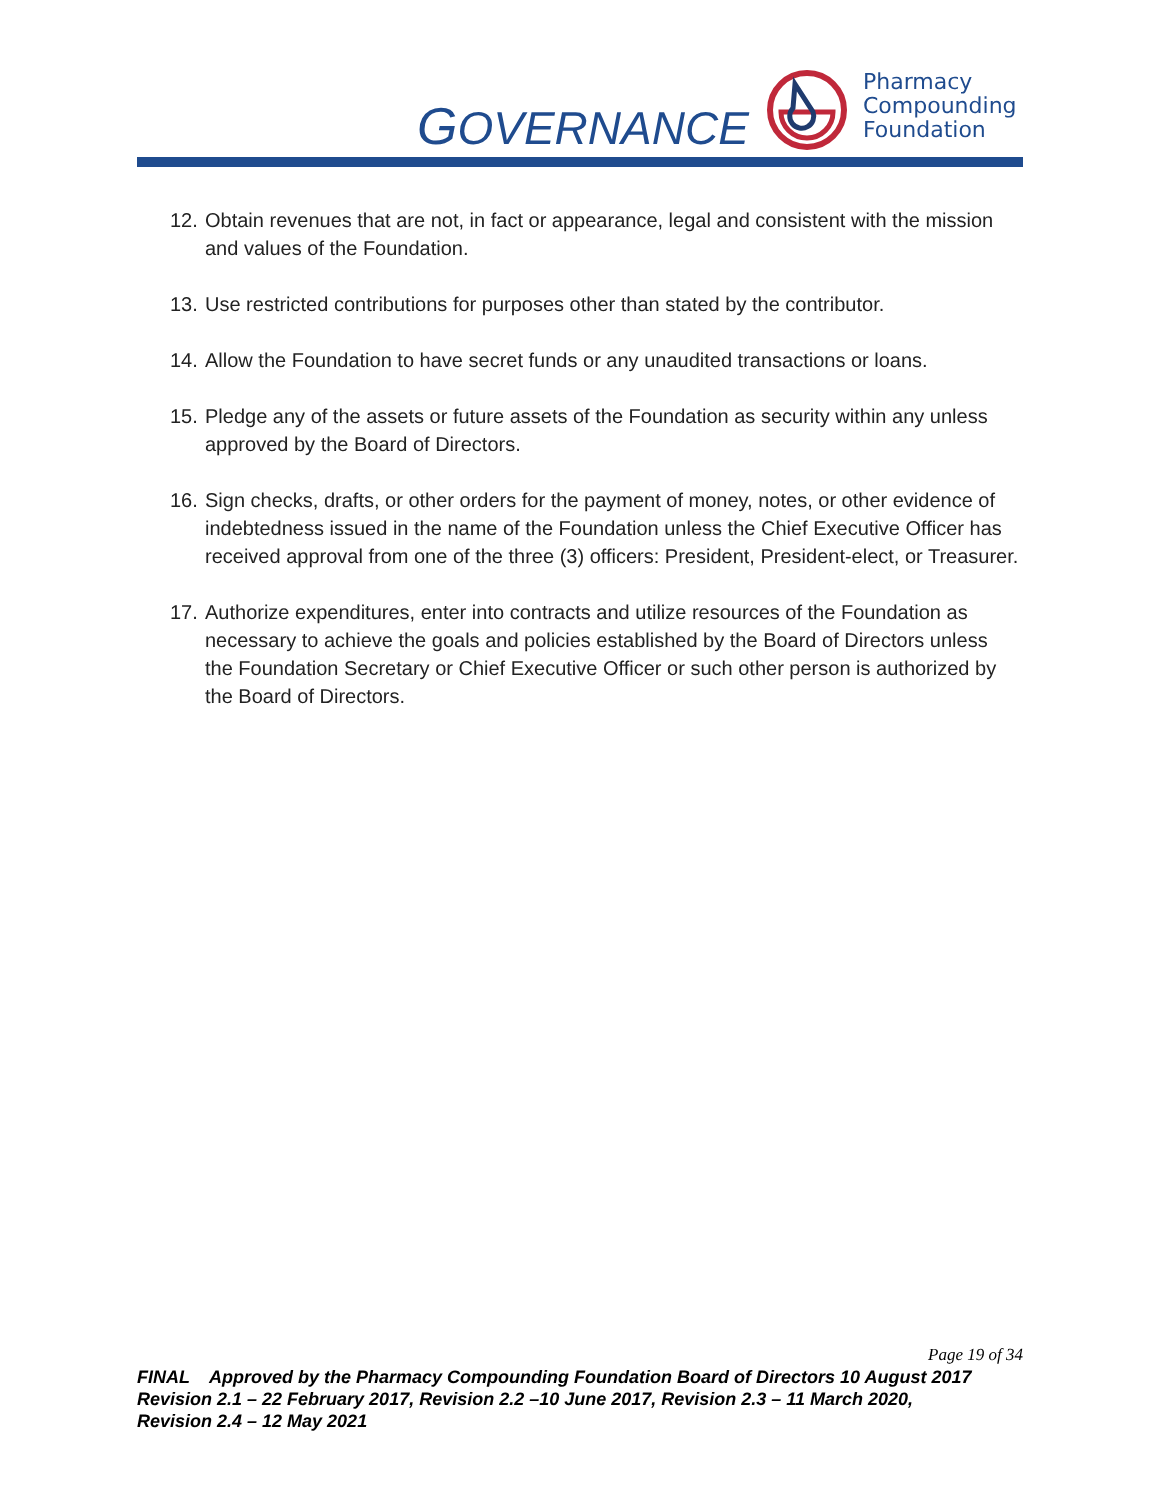GOVERNANCE
Pharmacy
Compounding
Foundation
12. Obtain revenues that are not, in fact or appearance, legal and consistent with the mission and values of the Foundation.
13. Use restricted contributions for purposes other than stated by the contributor.
14. Allow the Foundation to have secret funds or any unaudited transactions or loans.
15. Pledge any of the assets or future assets of the Foundation as security within any unless approved by the Board of Directors.
16. Sign checks, drafts, or other orders for the payment of money, notes, or other evidence of indebtedness issued in the name of the Foundation unless the Chief Executive Officer has received approval from one of the three (3) officers: President, President-elect, or Treasurer.
17. Authorize expenditures, enter into contracts and utilize resources of the Foundation as necessary to achieve the goals and policies established by the Board of Directors unless the Foundation Secretary or Chief Executive Officer or such other person is authorized by the Board of Directors.
Page 19 of 34
FINAL Approved by the Pharmacy Compounding Foundation Board of Directors 10 August 2017
Revision 2.1 – 22 February 2017, Revision 2.2 –10 June 2017, Revision 2.3 – 11 March 2020,
Revision 2.4 – 12 May 2021